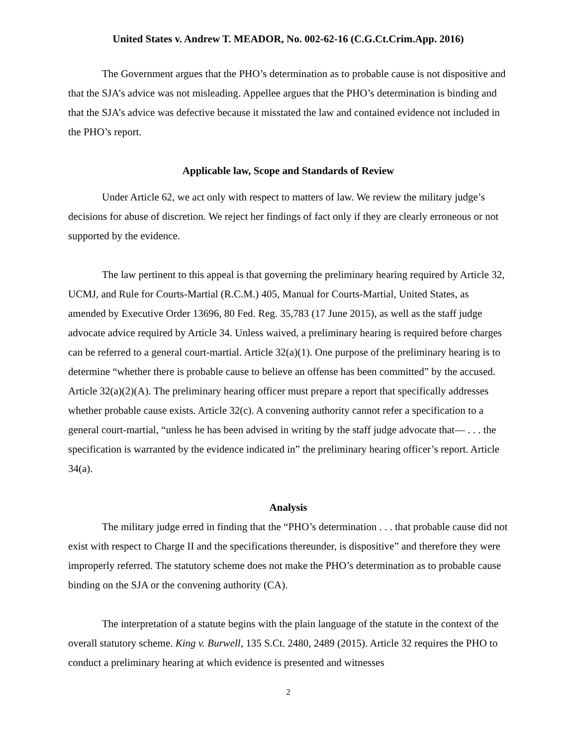United States v. Andrew T. MEADOR, No. 002-62-16 (C.G.Ct.Crim.App. 2016)
The Government argues that the PHO’s determination as to probable cause is not dispositive and that the SJA’s advice was not misleading. Appellee argues that the PHO’s determination is binding and that the SJA’s advice was defective because it misstated the law and contained evidence not included in the PHO’s report.
Applicable law, Scope and Standards of Review
Under Article 62, we act only with respect to matters of law. We review the military judge’s decisions for abuse of discretion. We reject her findings of fact only if they are clearly erroneous or not supported by the evidence.
The law pertinent to this appeal is that governing the preliminary hearing required by Article 32, UCMJ, and Rule for Courts-Martial (R.C.M.) 405, Manual for Courts-Martial, United States, as amended by Executive Order 13696, 80 Fed. Reg. 35,783 (17 June 2015), as well as the staff judge advocate advice required by Article 34. Unless waived, a preliminary hearing is required before charges can be referred to a general court-martial. Article 32(a)(1). One purpose of the preliminary hearing is to determine “whether there is probable cause to believe an offense has been committed” by the accused. Article 32(a)(2)(A). The preliminary hearing officer must prepare a report that specifically addresses whether probable cause exists. Article 32(c). A convening authority cannot refer a specification to a general court-martial, “unless he has been advised in writing by the staff judge advocate that— . . . the specification is warranted by the evidence indicated in” the preliminary hearing officer’s report. Article 34(a).
Analysis
The military judge erred in finding that the “PHO’s determination . . . that probable cause did not exist with respect to Charge II and the specifications thereunder, is dispositive” and therefore they were improperly referred. The statutory scheme does not make the PHO’s determination as to probable cause binding on the SJA or the convening authority (CA).
The interpretation of a statute begins with the plain language of the statute in the context of the overall statutory scheme. King v. Burwell, 135 S.Ct. 2480, 2489 (2015). Article 32 requires the PHO to conduct a preliminary hearing at which evidence is presented and witnesses
2